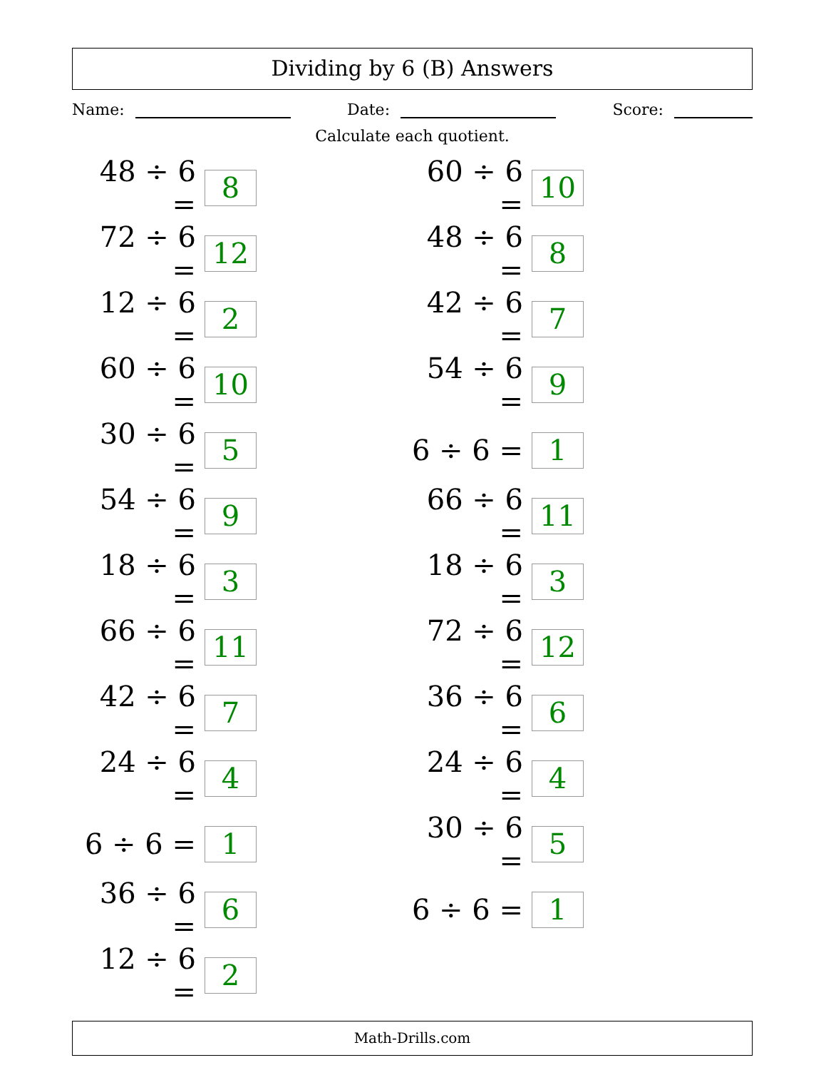Dividing by 6 (B) Answers
Name: Date: Score:
Calculate each quotient.
| 48 ÷ 6 = | 8 | | 60 ÷ 6 = | 10 |
| 72 ÷ 6 = | 12 | | 48 ÷ 6 = | 8 |
| 12 ÷ 6 = | 2 | | 42 ÷ 6 = | 7 |
| 60 ÷ 6 = | 10 | | 54 ÷ 6 = | 9 |
| 30 ÷ 6 = | 5 | | 6 ÷ 6 = | 1 |
| 54 ÷ 6 = | 9 | | 66 ÷ 6 = | 11 |
| 18 ÷ 6 = | 3 | | 18 ÷ 6 = | 3 |
| 66 ÷ 6 = | 11 | | 72 ÷ 6 = | 12 |
| 42 ÷ 6 = | 7 | | 36 ÷ 6 = | 6 |
| 24 ÷ 6 = | 4 | | 24 ÷ 6 = | 4 |
| 6 ÷ 6 = | 1 | | 30 ÷ 6 = | 5 |
| 36 ÷ 6 = | 6 | | 6 ÷ 6 = | 1 |
| 12 ÷ 6 = | 2 | | | |
Math-Drills.com